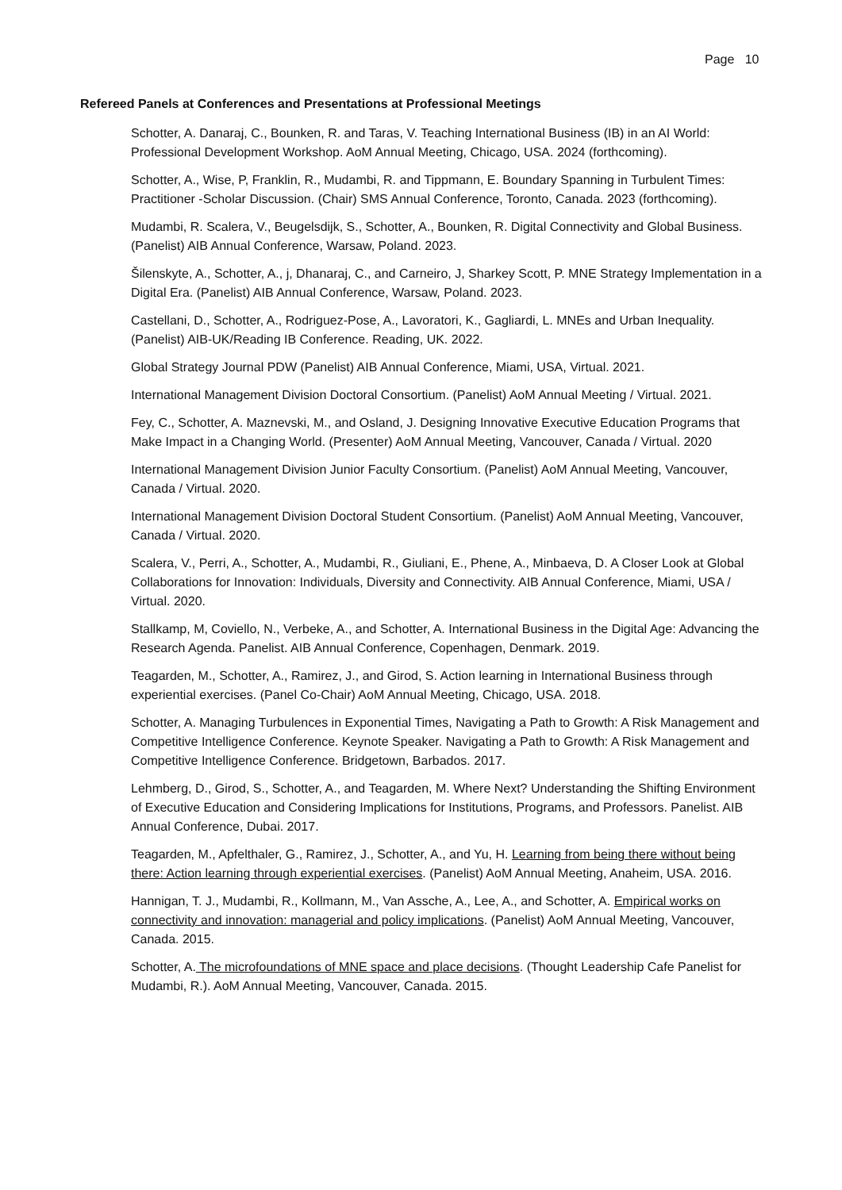Page 10
Refereed Panels at Conferences and Presentations at Professional Meetings
Schotter, A. Danaraj, C., Bounken, R. and Taras, V. Teaching International Business (IB) in an AI World: Professional Development Workshop. AoM Annual Meeting, Chicago, USA. 2024 (forthcoming).
Schotter, A., Wise, P, Franklin, R., Mudambi, R. and Tippmann, E. Boundary Spanning in Turbulent Times: Practitioner -Scholar Discussion. (Chair) SMS Annual Conference, Toronto, Canada. 2023 (forthcoming).
Mudambi, R. Scalera, V., Beugelsdijk, S., Schotter, A., Bounken, R. Digital Connectivity and Global Business. (Panelist) AIB Annual Conference, Warsaw, Poland. 2023.
Šilenskyte, A., Schotter, A., j, Dhanaraj, C., and Carneiro, J, Sharkey Scott, P. MNE Strategy Implementation in a Digital Era. (Panelist) AIB Annual Conference, Warsaw, Poland. 2023.
Castellani, D., Schotter, A., Rodriguez-Pose, A., Lavoratori, K., Gagliardi, L. MNEs and Urban Inequality. (Panelist) AIB-UK/Reading IB Conference. Reading, UK. 2022.
Global Strategy Journal PDW (Panelist) AIB Annual Conference, Miami, USA, Virtual. 2021.
International Management Division Doctoral Consortium. (Panelist) AoM Annual Meeting / Virtual. 2021.
Fey, C., Schotter, A. Maznevski, M., and Osland, J. Designing Innovative Executive Education Programs that Make Impact in a Changing World. (Presenter) AoM Annual Meeting, Vancouver, Canada / Virtual. 2020
International Management Division Junior Faculty Consortium. (Panelist) AoM Annual Meeting, Vancouver, Canada / Virtual. 2020.
International Management Division Doctoral Student Consortium. (Panelist) AoM Annual Meeting, Vancouver, Canada / Virtual. 2020.
Scalera, V., Perri, A., Schotter, A., Mudambi, R., Giuliani, E., Phene, A., Minbaeva, D. A Closer Look at Global Collaborations for Innovation: Individuals, Diversity and Connectivity. AIB Annual Conference, Miami, USA / Virtual. 2020.
Stallkamp, M, Coviello, N., Verbeke, A., and Schotter, A. International Business in the Digital Age: Advancing the Research Agenda. Panelist. AIB Annual Conference, Copenhagen, Denmark. 2019.
Teagarden, M., Schotter, A., Ramirez, J., and Girod, S. Action learning in International Business through experiential exercises. (Panel Co-Chair) AoM Annual Meeting, Chicago, USA. 2018.
Schotter, A. Managing Turbulences in Exponential Times, Navigating a Path to Growth: A Risk Management and Competitive Intelligence Conference. Keynote Speaker. Navigating a Path to Growth: A Risk Management and Competitive Intelligence Conference. Bridgetown, Barbados. 2017.
Lehmberg, D., Girod, S., Schotter, A., and Teagarden, M. Where Next? Understanding the Shifting Environment of Executive Education and Considering Implications for Institutions, Programs, and Professors. Panelist. AIB Annual Conference, Dubai. 2017.
Teagarden, M., Apfelthaler, G., Ramirez, J., Schotter, A., and Yu, H. Learning from being there without being there: Action learning through experiential exercises. (Panelist) AoM Annual Meeting, Anaheim, USA. 2016.
Hannigan, T. J., Mudambi, R., Kollmann, M., Van Assche, A., Lee, A., and Schotter, A. Empirical works on connectivity and innovation: managerial and policy implications. (Panelist) AoM Annual Meeting, Vancouver, Canada. 2015.
Schotter, A. The microfoundations of MNE space and place decisions. (Thought Leadership Cafe Panelist for Mudambi, R.). AoM Annual Meeting, Vancouver, Canada. 2015.